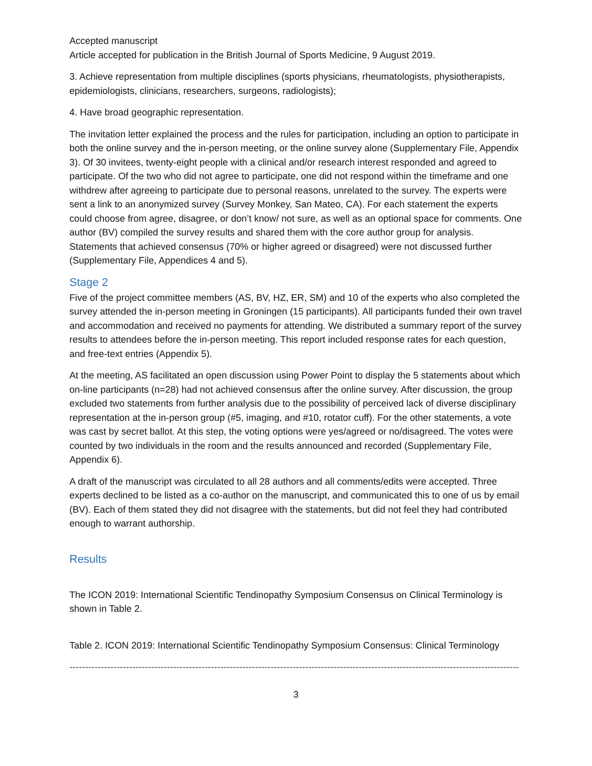Accepted manuscript
Article accepted for publication in the British Journal of Sports Medicine, 9 August 2019.
3. Achieve representation from multiple disciplines (sports physicians, rheumatologists, physiotherapists, epidemiologists, clinicians, researchers, surgeons, radiologists);
4. Have broad geographic representation.
The invitation letter explained the process and the rules for participation, including an option to participate in both the online survey and the in-person meeting, or the online survey alone (Supplementary File, Appendix 3). Of 30 invitees, twenty-eight people with a clinical and/or research interest responded and agreed to participate. Of the two who did not agree to participate, one did not respond within the timeframe and one withdrew after agreeing to participate due to personal reasons, unrelated to the survey. The experts were sent a link to an anonymized survey (Survey Monkey, San Mateo, CA). For each statement the experts could choose from agree, disagree, or don’t know/ not sure, as well as an optional space for comments. One author (BV) compiled the survey results and shared them with the core author group for analysis. Statements that achieved consensus (70% or higher agreed or disagreed) were not discussed further (Supplementary File, Appendices 4 and 5).
Stage 2
Five of the project committee members (AS, BV, HZ, ER, SM) and 10 of the experts who also completed the survey attended the in-person meeting in Groningen (15 participants). All participants funded their own travel and accommodation and received no payments for attending. We distributed a summary report of the survey results to attendees before the in-person meeting. This report included response rates for each question, and free-text entries (Appendix 5).
At the meeting, AS facilitated an open discussion using Power Point to display the 5 statements about which on-line participants (n=28) had not achieved consensus after the online survey. After discussion, the group excluded two statements from further analysis due to the possibility of perceived lack of diverse disciplinary representation at the in-person group (#5, imaging, and #10, rotator cuff). For the other statements, a vote was cast by secret ballot. At this step, the voting options were yes/agreed or no/disagreed. The votes were counted by two individuals in the room and the results announced and recorded (Supplementary File, Appendix 6).
A draft of the manuscript was circulated to all 28 authors and all comments/edits were accepted. Three experts declined to be listed as a co-author on the manuscript, and communicated this to one of us by email (BV). Each of them stated they did not disagree with the statements, but did not feel they had contributed enough to warrant authorship.
Results
The ICON 2019: International Scientific Tendinopathy Symposium Consensus on Clinical Terminology is shown in Table 2.
Table 2. ICON 2019: International Scientific Tendinopathy Symposium Consensus: Clinical Terminology
------------------------------------------------------------------------------------------------------------------------------------------------------
3